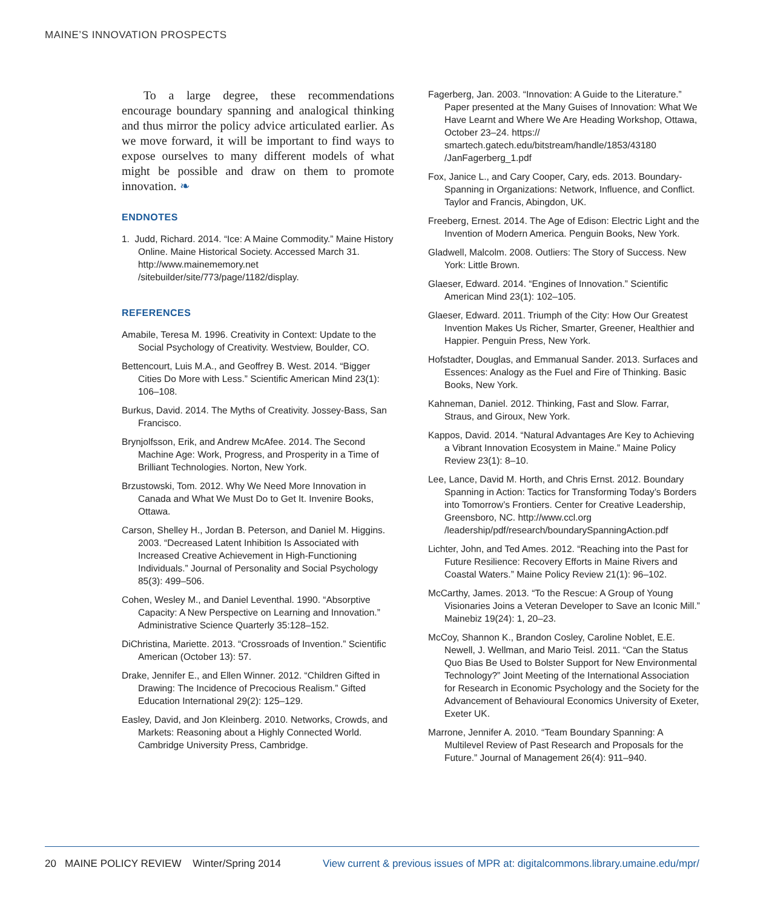MAINE’S INNOVATION PROSPECTS
To a large degree, these recommendations encourage boundary spanning and analogical thinking and thus mirror the policy advice articulated earlier. As we move forward, it will be important to find ways to expose ourselves to many different models of what might be possible and draw on them to promote innovation. ❧
ENDNOTES
1. Judd, Richard. 2014. “Ice: A Maine Commodity.” Maine History Online. Maine Historical Society. Accessed March 31. http://www.mainememory.net /sitebuilder/site/773/page/1182/display.
REFERENCES
Amabile, Teresa M. 1996. Creativity in Context: Update to the Social Psychology of Creativity. Westview, Boulder, CO.
Bettencourt, Luis M.A., and Geoffrey B. West. 2014. “Bigger Cities Do More with Less.” Scientific American Mind 23(1): 106–108.
Burkus, David. 2014. The Myths of Creativity. Jossey-Bass, San Francisco.
Brynjolfsson, Erik, and Andrew McAfee. 2014. The Second Machine Age: Work, Progress, and Prosperity in a Time of Brilliant Technologies. Norton, New York.
Brzustowski, Tom. 2012. Why We Need More Innovation in Canada and What We Must Do to Get It. Invenire Books, Ottawa.
Carson, Shelley H., Jordan B. Peterson, and Daniel M. Higgins. 2003. “Decreased Latent Inhibition Is Associated with Increased Creative Achievement in High-Functioning Individuals.” Journal of Personality and Social Psychology 85(3): 499–506.
Cohen, Wesley M., and Daniel Leventhal. 1990. “Absorptive Capacity: A New Perspective on Learning and Innovation.” Administrative Science Quarterly 35:128–152.
DiChristina, Mariette. 2013. “Crossroads of Invention.” Scientific American (October 13): 57.
Drake, Jennifer E., and Ellen Winner. 2012. “Children Gifted in Drawing: The Incidence of Precocious Realism.” Gifted Education International 29(2): 125–129.
Easley, David, and Jon Kleinberg. 2010. Networks, Crowds, and Markets: Reasoning about a Highly Connected World. Cambridge University Press, Cambridge.
Fagerberg, Jan. 2003. “Innovation: A Guide to the Literature.” Paper presented at the Many Guises of Innovation: What We Have Learnt and Where We Are Heading Workshop, Ottawa, October 23–24. https:// smartech.gatech.edu/bitstream/handle/1853/43180 /JanFagerberg_1.pdf
Fox, Janice L., and Cary Cooper, Cary, eds. 2013. Boundary-Spanning in Organizations: Network, Influence, and Conflict. Taylor and Francis, Abingdon, UK.
Freeberg, Ernest. 2014. The Age of Edison: Electric Light and the Invention of Modern America. Penguin Books, New York.
Gladwell, Malcolm. 2008. Outliers: The Story of Success. New York: Little Brown.
Glaeser, Edward. 2014. “Engines of Innovation.” Scientific American Mind 23(1): 102–105.
Glaeser, Edward. 2011. Triumph of the City: How Our Greatest Invention Makes Us Richer, Smarter, Greener, Healthier and Happier. Penguin Press, New York.
Hofstadter, Douglas, and Emmanual Sander. 2013. Surfaces and Essences: Analogy as the Fuel and Fire of Thinking. Basic Books, New York.
Kahneman, Daniel. 2012. Thinking, Fast and Slow. Farrar, Straus, and Giroux, New York.
Kappos, David. 2014. “Natural Advantages Are Key to Achieving a Vibrant Innovation Ecosystem in Maine.” Maine Policy Review 23(1): 8–10.
Lee, Lance, David M. Horth, and Chris Ernst. 2012. Boundary Spanning in Action: Tactics for Transforming Today’s Borders into Tomorrow’s Frontiers. Center for Creative Leadership, Greensboro, NC. http://www.ccl.org /leadership/pdf/research/boundarySpanningAction.pdf
Lichter, John, and Ted Ames. 2012. “Reaching into the Past for Future Resilience: Recovery Efforts in Maine Rivers and Coastal Waters.” Maine Policy Review 21(1): 96–102.
McCarthy, James. 2013. “To the Rescue: A Group of Young Visionaries Joins a Veteran Developer to Save an Iconic Mill.” Mainebiz 19(24): 1, 20–23.
McCoy, Shannon K., Brandon Cosley, Caroline Noblet, E.E. Newell, J. Wellman, and Mario Teisl. 2011. “Can the Status Quo Bias Be Used to Bolster Support for New Environmental Technology?” Joint Meeting of the International Association for Research in Economic Psychology and the Society for the Advancement of Behavioural Economics University of Exeter, Exeter UK.
Marrone, Jennifer A. 2010. “Team Boundary Spanning: A Multilevel Review of Past Research and Proposals for the Future.” Journal of Management 26(4): 911–940.
20 MAINE POLICY REVIEW Winter/Spring 2014 View current & previous issues of MPR at: digitalcommons.library.umaine.edu/mpr/